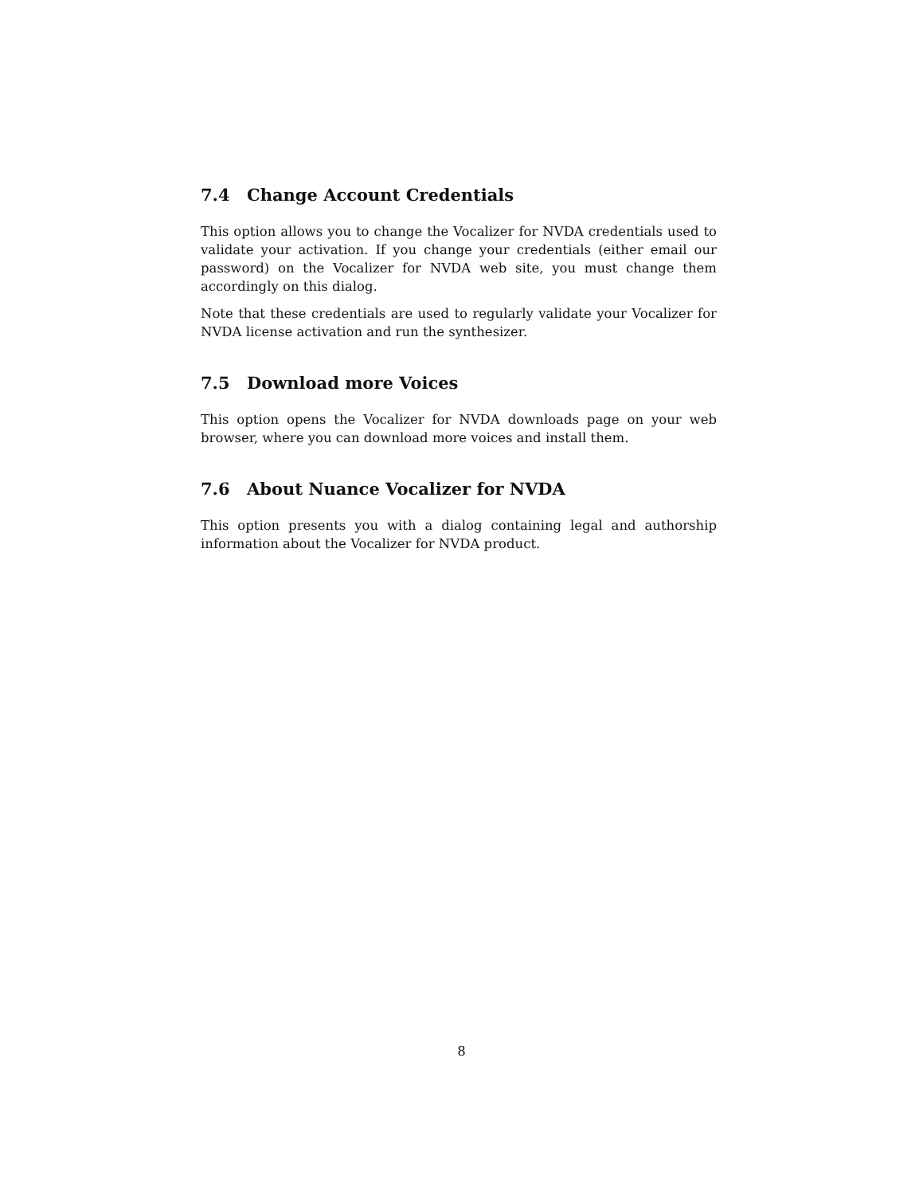7.4 Change Account Credentials
This option allows you to change the Vocalizer for NVDA credentials used to validate your activation. If you change your credentials (either email our password) on the Vocalizer for NVDA web site, you must change them accordingly on this dialog.
Note that these credentials are used to regularly validate your Vocalizer for NVDA license activation and run the synthesizer.
7.5 Download more Voices
This option opens the Vocalizer for NVDA downloads page on your web browser, where you can download more voices and install them.
7.6 About Nuance Vocalizer for NVDA
This option presents you with a dialog containing legal and authorship information about the Vocalizer for NVDA product.
8